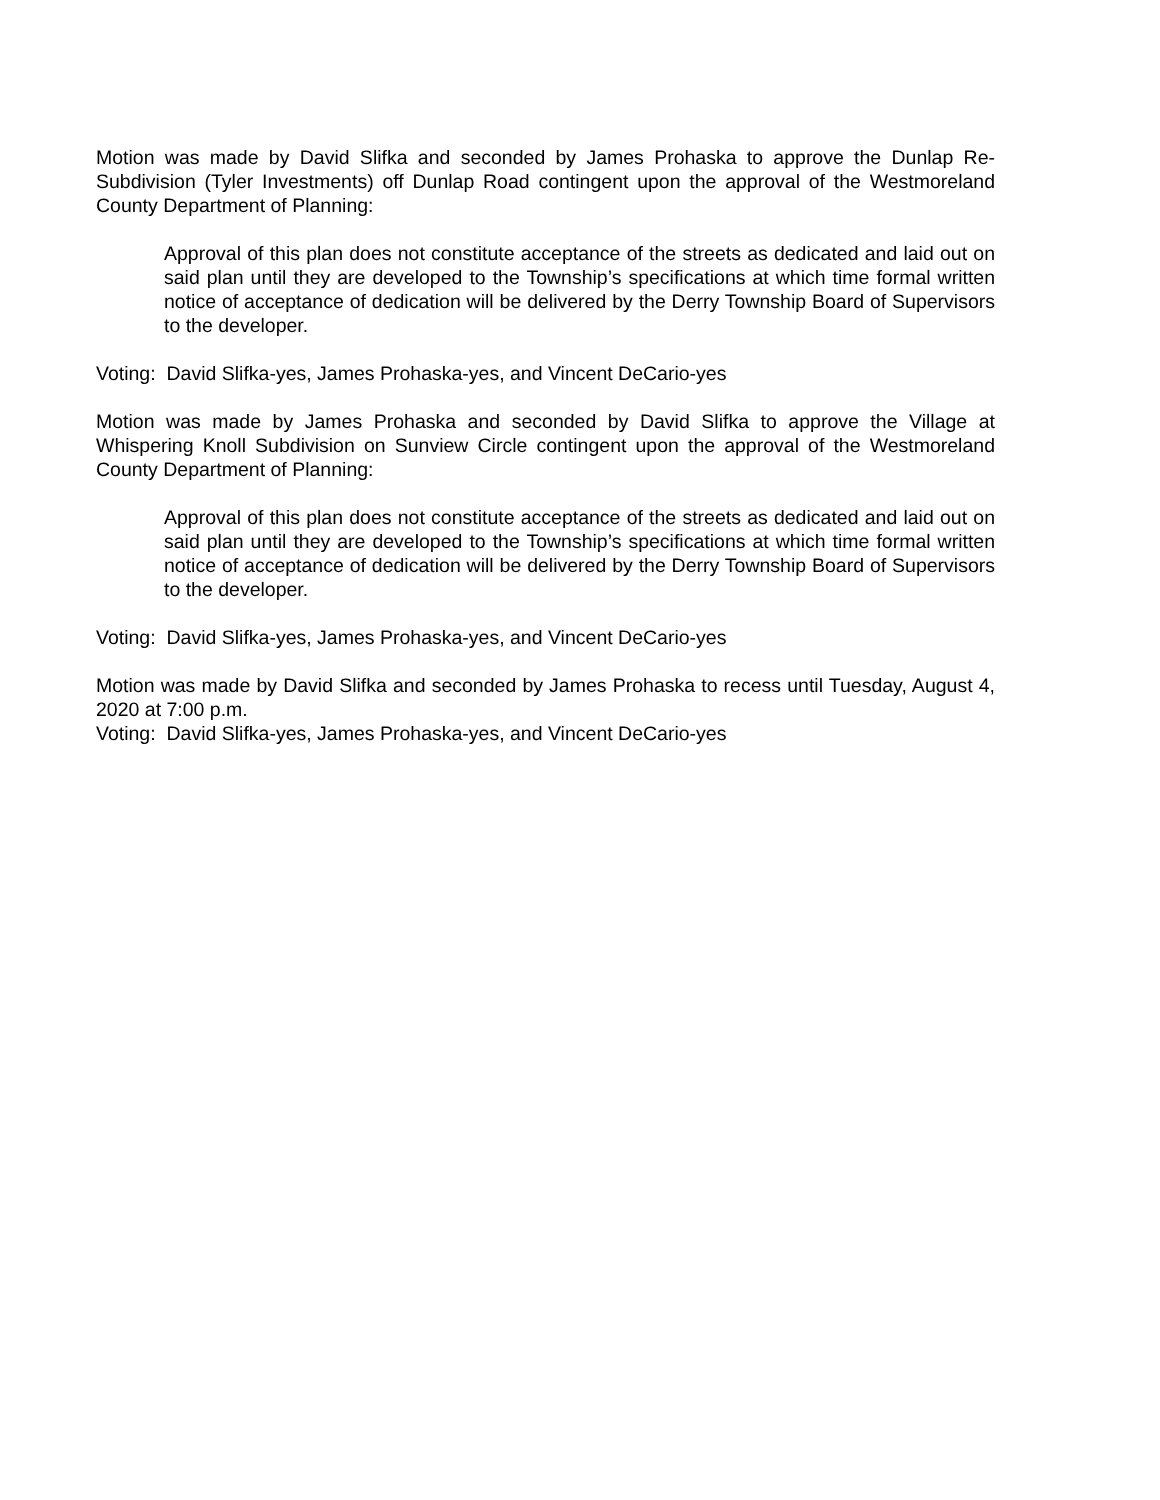Motion was made by David Slifka and seconded by James Prohaska to approve the Dunlap Re-Subdivision (Tyler Investments) off Dunlap Road contingent upon the approval of the Westmoreland County Department of Planning:
Approval of this plan does not constitute acceptance of the streets as dedicated and laid out on said plan until they are developed to the Township’s specifications at which time formal written notice of acceptance of dedication will be delivered by the Derry Township Board of Supervisors to the developer.
Voting: David Slifka-yes, James Prohaska-yes, and Vincent DeCario-yes
Motion was made by James Prohaska and seconded by David Slifka to approve the Village at Whispering Knoll Subdivision on Sunview Circle contingent upon the approval of the Westmoreland County Department of Planning:
Approval of this plan does not constitute acceptance of the streets as dedicated and laid out on said plan until they are developed to the Township’s specifications at which time formal written notice of acceptance of dedication will be delivered by the Derry Township Board of Supervisors to the developer.
Voting: David Slifka-yes, James Prohaska-yes, and Vincent DeCario-yes
Motion was made by David Slifka and seconded by James Prohaska to recess until Tuesday, August 4, 2020 at 7:00 p.m.
Voting: David Slifka-yes, James Prohaska-yes, and Vincent DeCario-yes